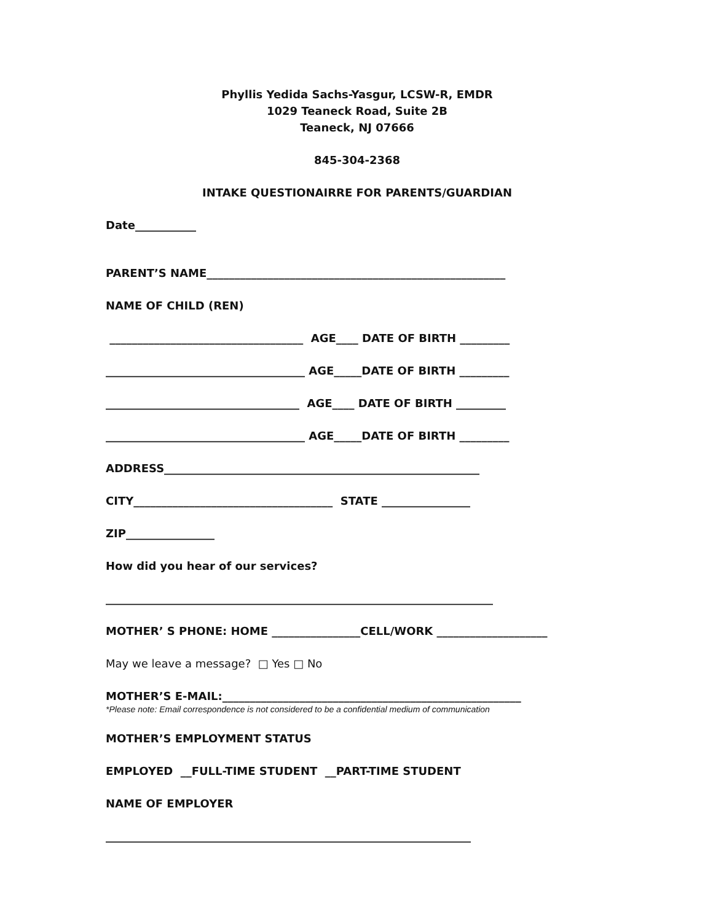Phyllis Yedida Sachs-Yasgur, LCSW-R, EMDR
1029 Teaneck Road, Suite 2B
Teaneck, NJ 07666
845-304-2368
INTAKE QUESTIONAIRRE FOR PARENTS/GUARDIAN
Date___________
PARENT’S NAME______________________________________________________
NAME OF CHILD (REN)
___________________________________ AGE____ DATE OF BIRTH _________
____________________________________ AGE_____DATE OF BIRTH _________
___________________________________ AGE____ DATE OF BIRTH _________
____________________________________ AGE_____DATE OF BIRTH _________
ADDRESS_________________________________________________________
CITY____________________________________ STATE ________________
ZIP________________
How did you hear of our services?
______________________________________________________________________
MOTHER’ S PHONE: HOME ________________CELL/WORK ____________________
May we leave a message? □ Yes □ No
MOTHER’S E-MAIL:______________________________________________________
*Please note: Email correspondence is not considered to be a confidential medium of communication
MOTHER’S EMPLOYMENT STATUS
EMPLOYED __FULL-TIME STUDENT __PART-TIME STUDENT
NAME OF EMPLOYER
__________________________________________________________________